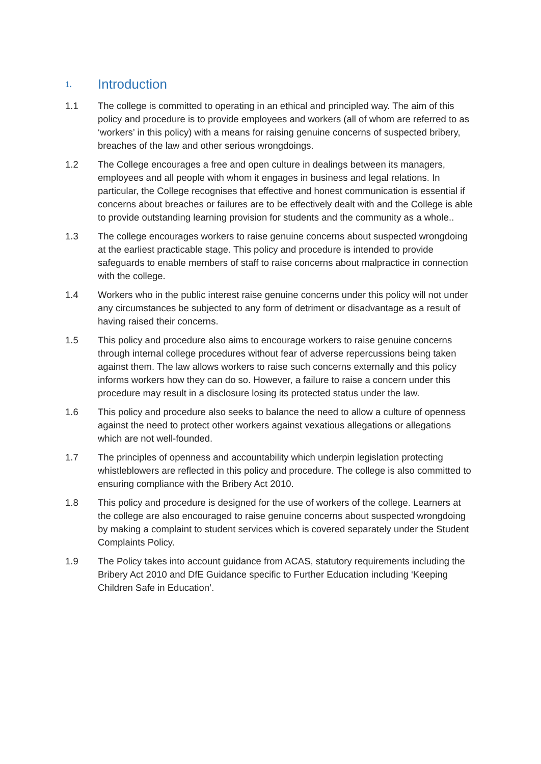1. Introduction
1.1 The college is committed to operating in an ethical and principled way. The aim of this policy and procedure is to provide employees and workers (all of whom are referred to as ‘workers’ in this policy) with a means for raising genuine concerns of suspected bribery, breaches of the law and other serious wrongdoings.
1.2 The College encourages a free and open culture in dealings between its managers, employees and all people with whom it engages in business and legal relations. In particular, the College recognises that effective and honest communication is essential if concerns about breaches or failures are to be effectively dealt with and the College is able to provide outstanding learning provision for students and the community as a whole..
1.3 The college encourages workers to raise genuine concerns about suspected wrongdoing at the earliest practicable stage. This policy and procedure is intended to provide safeguards to enable members of staff to raise concerns about malpractice in connection with the college.
1.4 Workers who in the public interest raise genuine concerns under this policy will not under any circumstances be subjected to any form of detriment or disadvantage as a result of having raised their concerns.
1.5 This policy and procedure also aims to encourage workers to raise genuine concerns through internal college procedures without fear of adverse repercussions being taken against them. The law allows workers to raise such concerns externally and this policy informs workers how they can do so. However, a failure to raise a concern under this procedure may result in a disclosure losing its protected status under the law.
1.6 This policy and procedure also seeks to balance the need to allow a culture of openness against the need to protect other workers against vexatious allegations or allegations which are not well-founded.
1.7 The principles of openness and accountability which underpin legislation protecting whistleblowers are reflected in this policy and procedure. The college is also committed to ensuring compliance with the Bribery Act 2010.
1.8 This policy and procedure is designed for the use of workers of the college. Learners at the college are also encouraged to raise genuine concerns about suspected wrongdoing by making a complaint to student services which is covered separately under the Student Complaints Policy.
1.9 The Policy takes into account guidance from ACAS, statutory requirements including the Bribery Act 2010 and DfE Guidance specific to Further Education including ‘Keeping Children Safe in Education’.